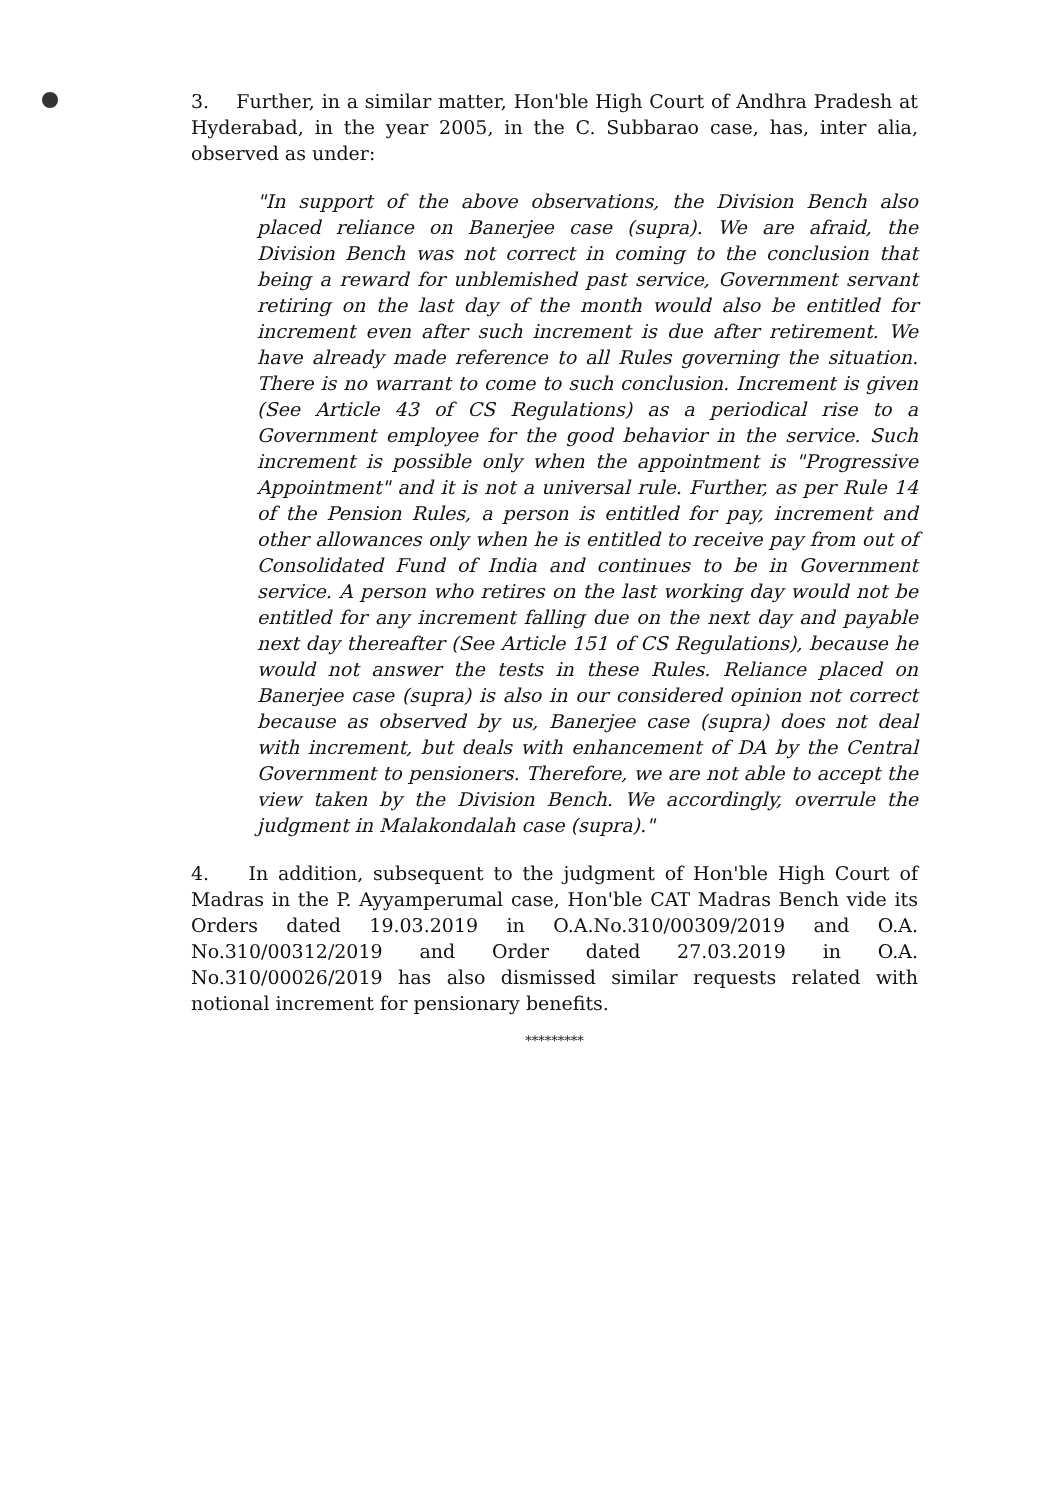3. Further, in a similar matter, Hon'ble High Court of Andhra Pradesh at Hyderabad, in the year 2005, in the C. Subbarao case, has, inter alia, observed as under:
"In support of the above observations, the Division Bench also placed reliance on Banerjee case (supra). We are afraid, the Division Bench was not correct in coming to the conclusion that being a reward for unblemished past service, Government servant retiring on the last day of the month would also be entitled for increment even after such increment is due after retirement. We have already made reference to all Rules governing the situation. There is no warrant to come to such conclusion. Increment is given (See Article 43 of CS Regulations) as a periodical rise to a Government employee for the good behavior in the service. Such increment is possible only when the appointment is "Progressive Appointment" and it is not a universal rule. Further, as per Rule 14 of the Pension Rules, a person is entitled for pay, increment and other allowances only when he is entitled to receive pay from out of Consolidated Fund of India and continues to be in Government service. A person who retires on the last working day would not be entitled for any increment falling due on the next day and payable next day thereafter (See Article 151 of CS Regulations), because he would not answer the tests in these Rules. Reliance placed on Banerjee case (supra) is also in our considered opinion not correct because as observed by us, Banerjee case (supra) does not deal with increment, but deals with enhancement of DA by the Central Government to pensioners. Therefore, we are not able to accept the view taken by the Division Bench. We accordingly, overrule the judgment in Malakondalah case (supra)."
4. In addition, subsequent to the judgment of Hon'ble High Court of Madras in the P. Ayyamperumal case, Hon'ble CAT Madras Bench vide its Orders dated 19.03.2019 in O.A.No.310/00309/2019 and O.A. No.310/00312/2019 and Order dated 27.03.2019 in O.A. No.310/00026/2019 has also dismissed similar requests related with notional increment for pensionary benefits.
*********